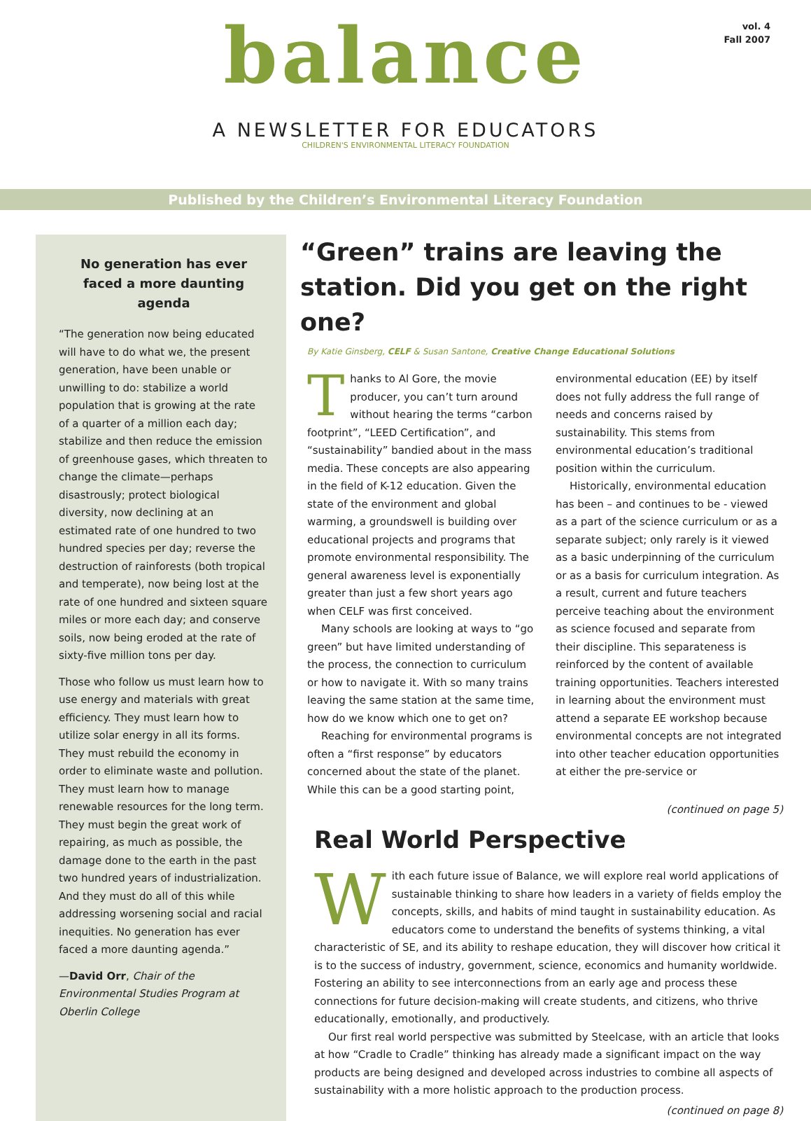vol. 4
Fall 2007
balance
A NEWSLETTER FOR EDUCATORS
CHILDREN'S ENVIRONMENTAL LITERACY FOUNDATION
Published by the Children’s Environmental Literacy Foundation
No generation has ever faced a more daunting agenda
“The generation now being educated will have to do what we, the present generation, have been unable or unwilling to do: stabilize a world population that is growing at the rate of a quarter of a million each day; stabilize and then reduce the emission of greenhouse gases, which threaten to change the climate—perhaps disastrously; protect biological diversity, now declining at an estimated rate of one hundred to two hundred species per day; reverse the destruction of rainforests (both tropical and temperate), now being lost at the rate of one hundred and sixteen square miles or more each day; and conserve soils, now being eroded at the rate of sixty-five million tons per day.
Those who follow us must learn how to use energy and materials with great efficiency. They must learn how to utilize solar energy in all its forms. They must rebuild the economy in order to eliminate waste and pollution. They must learn how to manage renewable resources for the long term. They must begin the great work of repairing, as much as possible, the damage done to the earth in the past two hundred years of industrialization. And they must do all of this while addressing worsening social and racial inequities. No generation has ever faced a more daunting agenda.”
—David Orr, Chair of the Environmental Studies Program at Oberlin College
“Green” trains are leaving the station. Did you get on the right one?
By Katie Ginsberg, CELF & Susan Santone, Creative Change Educational Solutions
Thanks to Al Gore, the movie producer, you can’t turn around without hearing the terms “carbon footprint”, “LEED Certification”, and “sustainability” bandied about in the mass media. These concepts are also appearing in the field of K-12 education. Given the state of the environment and global warming, a groundswell is building over educational projects and programs that promote environmental responsibility. The general awareness level is exponentially greater than just a few short years ago when CELF was first conceived.
Many schools are looking at ways to “go green” but have limited understanding of the process, the connection to curriculum or how to navigate it. With so many trains leaving the same station at the same time, how do we know which one to get on?
Reaching for environmental programs is often a “first response” by educators concerned about the state of the planet. While this can be a good starting point, environmental education (EE) by itself does not fully address the full range of needs and concerns raised by sustainability. This stems from environmental education’s traditional position within the curriculum.
Historically, environmental education has been – and continues to be - viewed as a part of the science curriculum or as a separate subject; only rarely is it viewed as a basic underpinning of the curriculum or as a basis for curriculum integration. As a result, current and future teachers perceive teaching about the environment as science focused and separate from their discipline. This separateness is reinforced by the content of available training opportunities. Teachers interested in learning about the environment must attend a separate EE workshop because environmental concepts are not integrated into other teacher education opportunities at either the pre-service or
(continued on page 5)
Real World Perspective
With each future issue of Balance, we will explore real world applications of sustainable thinking to share how leaders in a variety of fields employ the concepts, skills, and habits of mind taught in sustainability education. As educators come to understand the benefits of systems thinking, a vital characteristic of SE, and its ability to reshape education, they will discover how critical it is to the success of industry, government, science, economics and humanity worldwide. Fostering an ability to see interconnections from an early age and process these connections for future decision-making will create students, and citizens, who thrive educationally, emotionally, and productively.
Our first real world perspective was submitted by Steelcase, with an article that looks at how “Cradle to Cradle” thinking has already made a significant impact on the way products are being designed and developed across industries to combine all aspects of sustainability with a more holistic approach to the production process.
(continued on page 8)